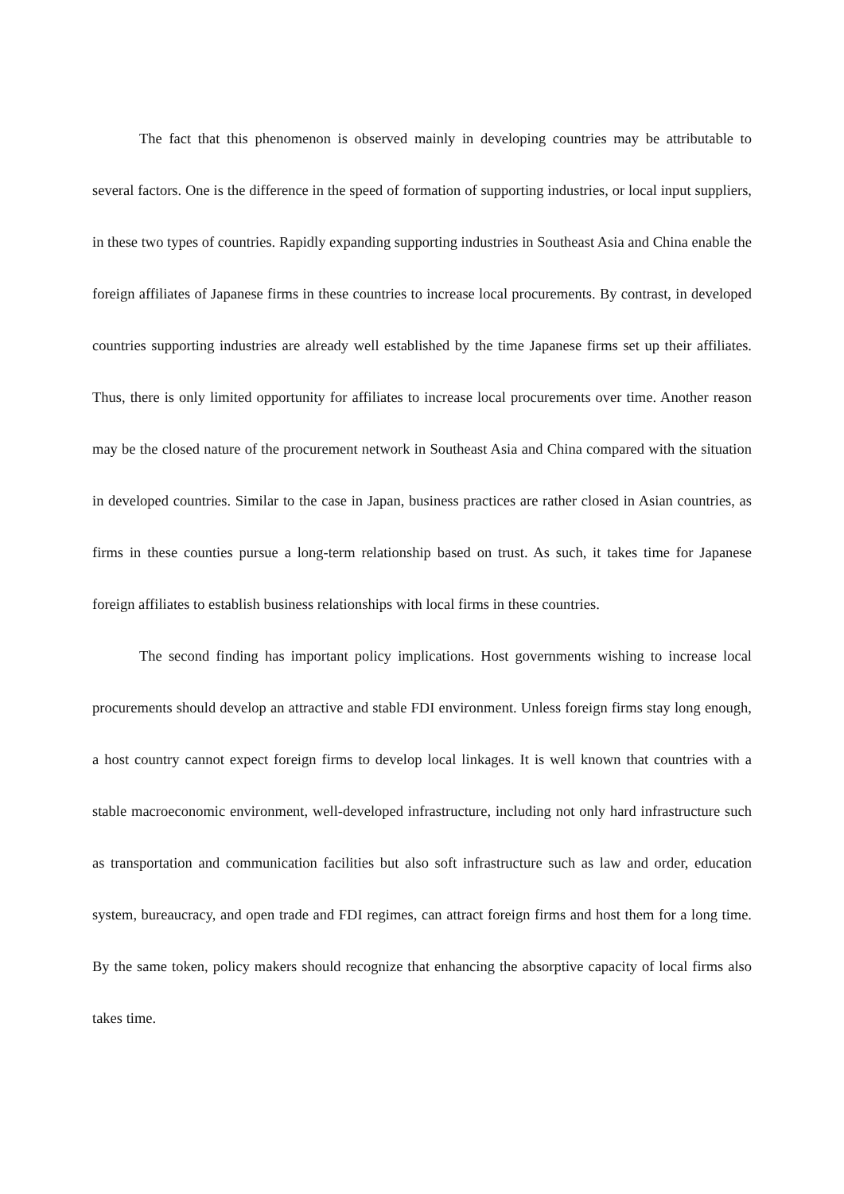The fact that this phenomenon is observed mainly in developing countries may be attributable to several factors. One is the difference in the speed of formation of supporting industries, or local input suppliers, in these two types of countries. Rapidly expanding supporting industries in Southeast Asia and China enable the foreign affiliates of Japanese firms in these countries to increase local procurements. By contrast, in developed countries supporting industries are already well established by the time Japanese firms set up their affiliates. Thus, there is only limited opportunity for affiliates to increase local procurements over time. Another reason may be the closed nature of the procurement network in Southeast Asia and China compared with the situation in developed countries. Similar to the case in Japan, business practices are rather closed in Asian countries, as firms in these counties pursue a long-term relationship based on trust. As such, it takes time for Japanese foreign affiliates to establish business relationships with local firms in these countries.
The second finding has important policy implications. Host governments wishing to increase local procurements should develop an attractive and stable FDI environment. Unless foreign firms stay long enough, a host country cannot expect foreign firms to develop local linkages. It is well known that countries with a stable macroeconomic environment, well-developed infrastructure, including not only hard infrastructure such as transportation and communication facilities but also soft infrastructure such as law and order, education system, bureaucracy, and open trade and FDI regimes, can attract foreign firms and host them for a long time. By the same token, policy makers should recognize that enhancing the absorptive capacity of local firms also takes time.